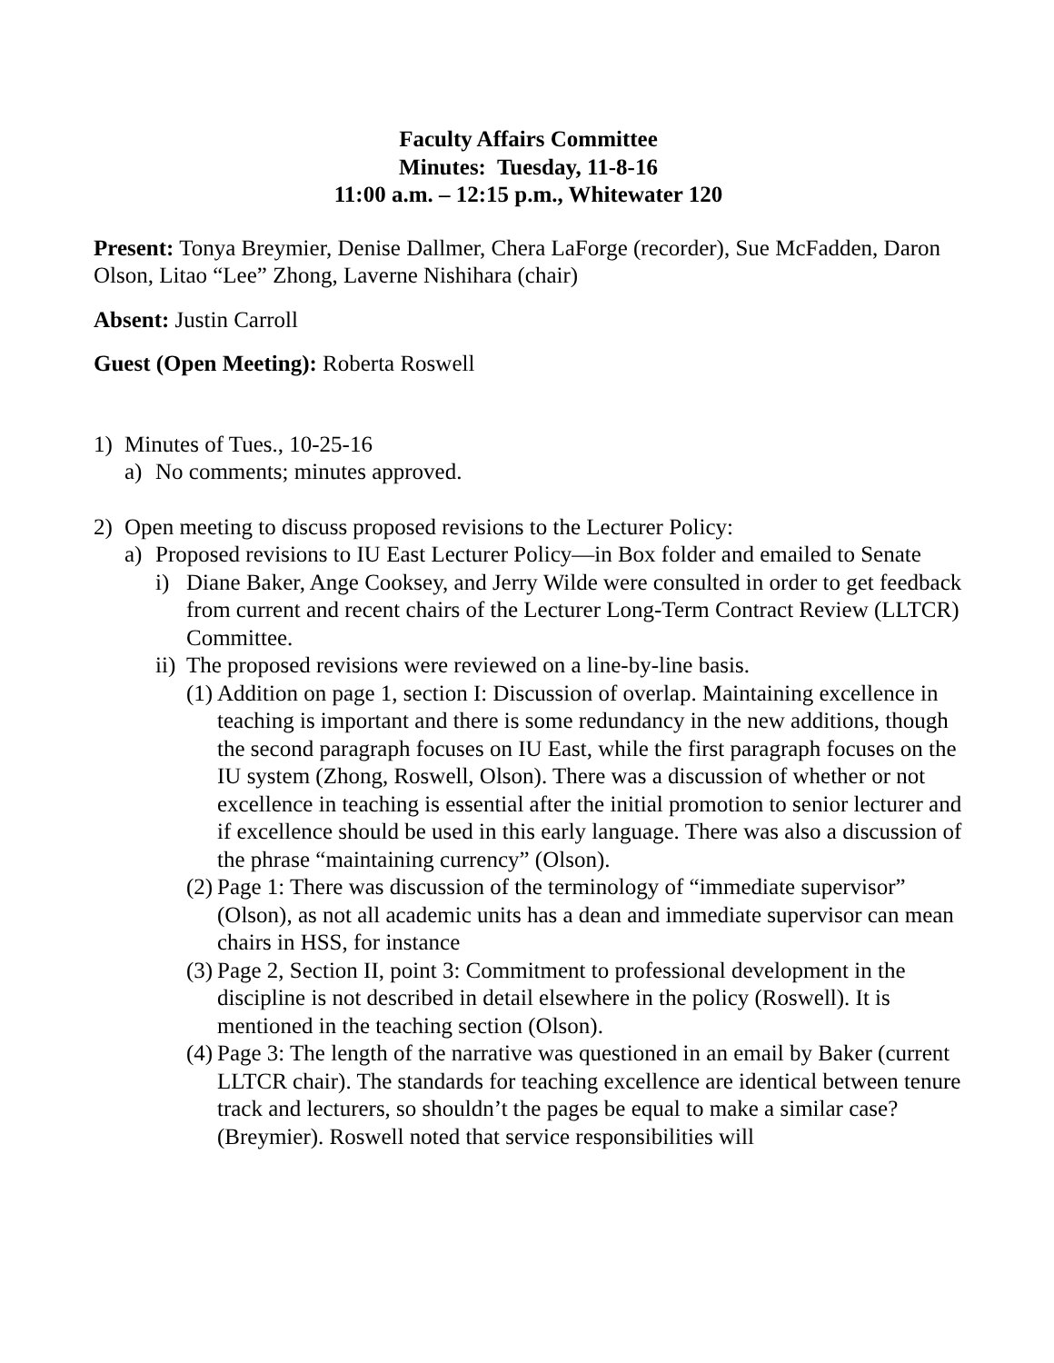Faculty Affairs Committee
Minutes: Tuesday, 11-8-16
11:00 a.m. – 12:15 p.m., Whitewater 120
Present: Tonya Breymier, Denise Dallmer, Chera LaForge (recorder), Sue McFadden, Daron Olson, Litao “Lee” Zhong, Laverne Nishihara (chair)
Absent: Justin Carroll
Guest (Open Meeting): Roberta Roswell
1) Minutes of Tues., 10-25-16
a) No comments; minutes approved.
2) Open meeting to discuss proposed revisions to the Lecturer Policy:
a) Proposed revisions to IU East Lecturer Policy—in Box folder and emailed to Senate
i) Diane Baker, Ange Cooksey, and Jerry Wilde were consulted in order to get feedback from current and recent chairs of the Lecturer Long-Term Contract Review (LLTCR) Committee.
ii) The proposed revisions were reviewed on a line-by-line basis.
(1) Addition on page 1, section I: Discussion of overlap. Maintaining excellence in teaching is important and there is some redundancy in the new additions, though the second paragraph focuses on IU East, while the first paragraph focuses on the IU system (Zhong, Roswell, Olson). There was a discussion of whether or not excellence in teaching is essential after the initial promotion to senior lecturer and if excellence should be used in this early language. There was also a discussion of the phrase “maintaining currency” (Olson).
(2) Page 1: There was discussion of the terminology of “immediate supervisor” (Olson), as not all academic units has a dean and immediate supervisor can mean chairs in HSS, for instance
(3) Page 2, Section II, point 3: Commitment to professional development in the discipline is not described in detail elsewhere in the policy (Roswell). It is mentioned in the teaching section (Olson).
(4) Page 3: The length of the narrative was questioned in an email by Baker (current LLTCR chair). The standards for teaching excellence are identical between tenure track and lecturers, so shouldn’t the pages be equal to make a similar case? (Breymier). Roswell noted that service responsibilities will